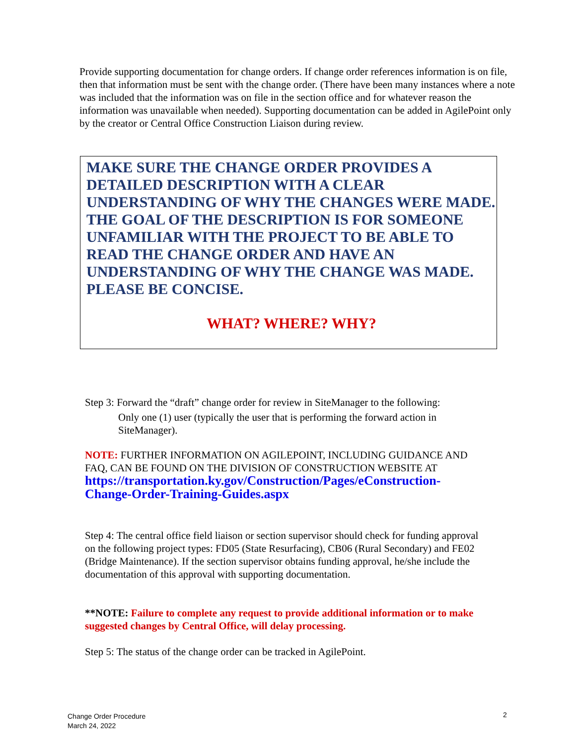Provide supporting documentation for change orders. If change order references information is on file, then that information must be sent with the change order. (There have been many instances where a note was included that the information was on file in the section office and for whatever reason the information was unavailable when needed). Supporting documentation can be added in AgilePoint only by the creator or Central Office Construction Liaison during review.
MAKE SURE THE CHANGE ORDER PROVIDES A DETAILED DESCRIPTION WITH A CLEAR UNDERSTANDING OF WHY THE CHANGES WERE MADE. THE GOAL OF THE DESCRIPTION IS FOR SOMEONE UNFAMILIAR WITH THE PROJECT TO BE ABLE TO READ THE CHANGE ORDER AND HAVE AN UNDERSTANDING OF WHY THE CHANGE WAS MADE. PLEASE BE CONCISE.
WHAT? WHERE? WHY?
Step 3: Forward the “draft” change order for review in SiteManager to the following:
Only one (1) user (typically the user that is performing the forward action in SiteManager).
NOTE: FURTHER INFORMATION ON AGILEPOINT, INCLUDING GUIDANCE AND FAQ, CAN BE FOUND ON THE DIVISION OF CONSTRUCTION WEBSITE AT https://transportation.ky.gov/Construction/Pages/eConstruction-Change-Order-Training-Guides.aspx
Step 4: The central office field liaison or section supervisor should check for funding approval on the following project types: FD05 (State Resurfacing), CB06 (Rural Secondary) and FE02 (Bridge Maintenance). If the section supervisor obtains funding approval, he/she include the documentation of this approval with supporting documentation.
**NOTE: Failure to complete any request to provide additional information or to make suggested changes by Central Office, will delay processing.
Step 5: The status of the change order can be tracked in AgilePoint.
Change Order Procedure
March 24, 2022
2